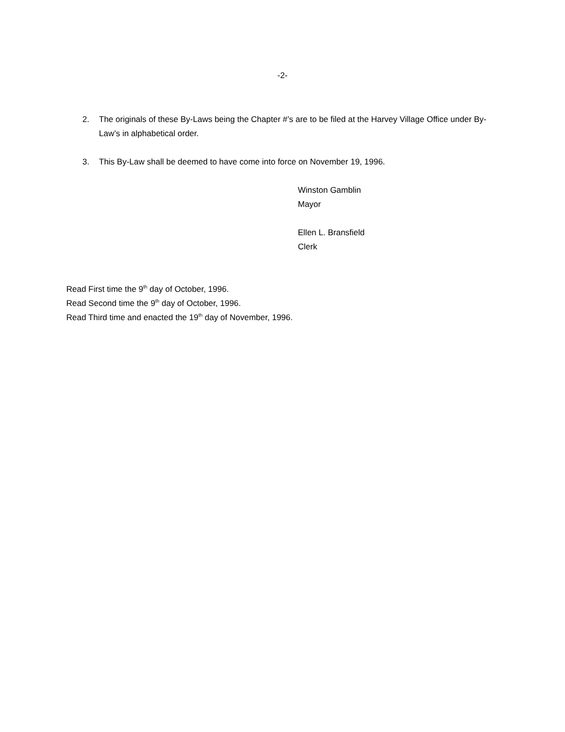-2-
2. The originals of these By-Laws being the Chapter #’s are to be filed at the Harvey Village Office under By-Law’s in alphabetical order.
3. This By-Law shall be deemed to have come into force on November 19, 1996.
Winston Gamblin
Mayor
Ellen L. Bransfield
Clerk
Read First time the 9<sup>th</sup> day of October, 1996.
Read Second time the 9<sup>th</sup> day of October, 1996.
Read Third time and enacted the 19<sup>th</sup> day of November, 1996.